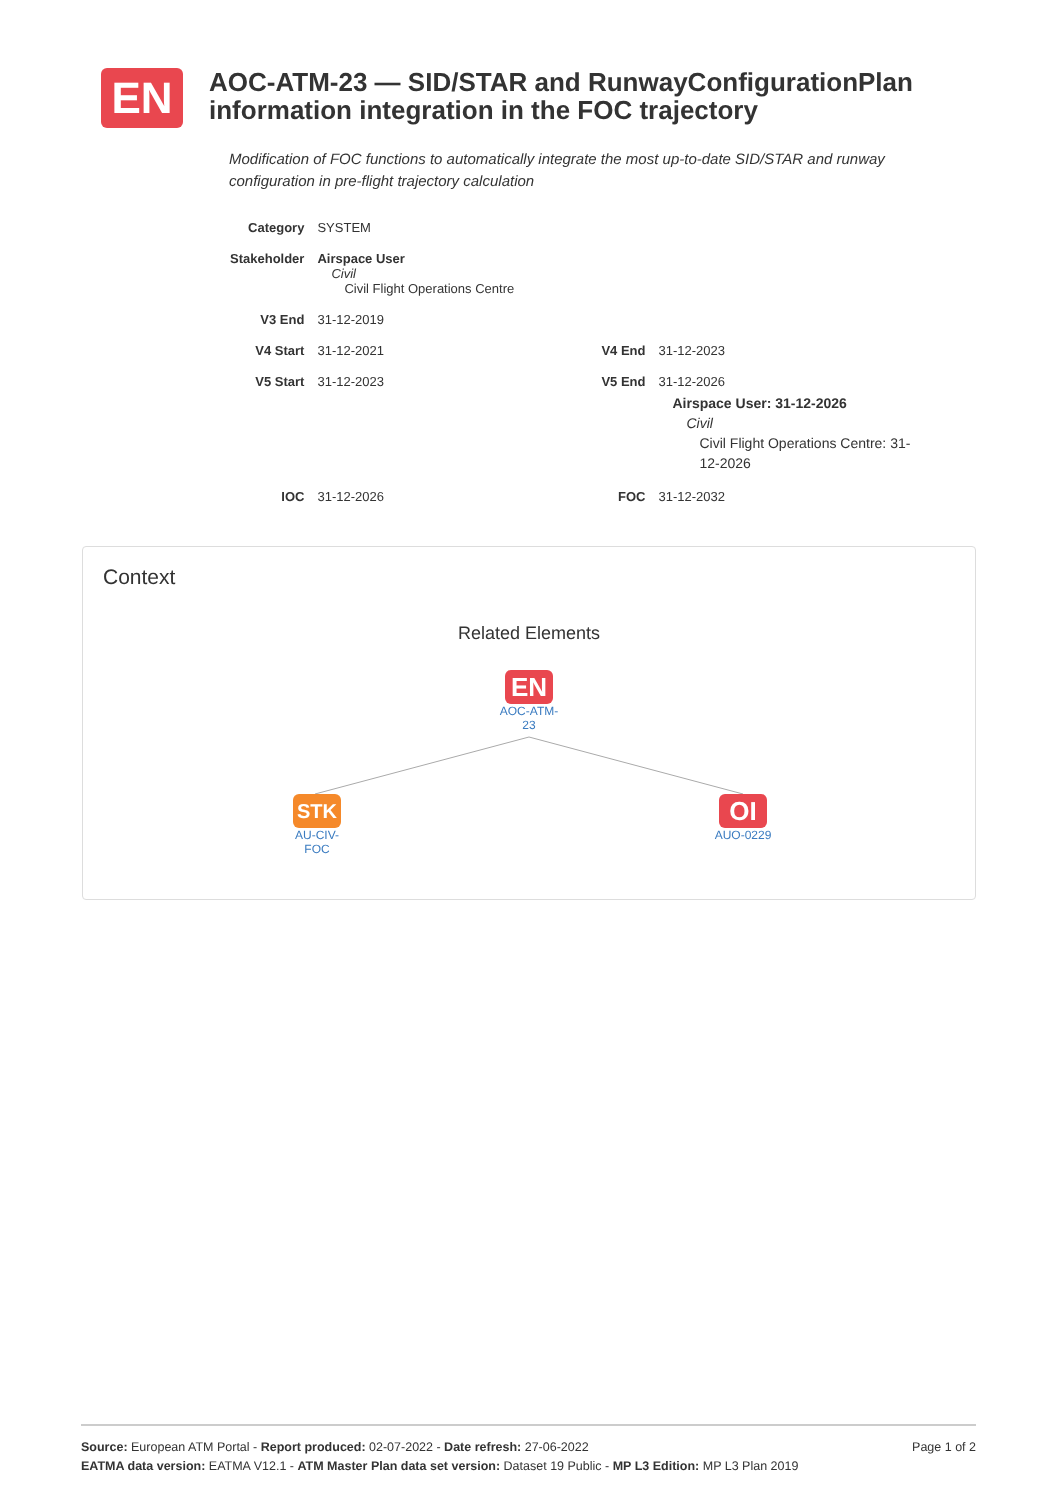EN
AOC-ATM-23 — SID/STAR and RunwayConfigurationPlan information integration in the FOC trajectory
Modification of FOC functions to automatically integrate the most up-to-date SID/STAR and runway configuration in pre-flight trajectory calculation
| Category | SYSTEM | | |
| Stakeholder | Airspace User Civil Civil Flight Operations Centre | | |
| V3 End | 31-12-2019 | | |
| V4 Start | 31-12-2021 | V4 End | 31-12-2023 |
| V5 Start | 31-12-2023 | V5 End | 31-12-2026 Airspace User: 31-12-2026 Civil Civil Flight Operations Centre: 31-12-2026 |
| IOC | 31-12-2026 | FOC | 31-12-2032 |
Context
Related Elements
EN
AOC-ATM-
23
STK
AU-CIV-
FOC
OI
AUO-0229
Page 1 of 2 Source: European ATM Portal - Report produced: 02-07-2022 - Date refresh: 27-06-2022
EATMA data version: EATMA V12.1 - ATM Master Plan data set version: Dataset 19 Public - MP L3 Edition: MP L3 Plan 2019